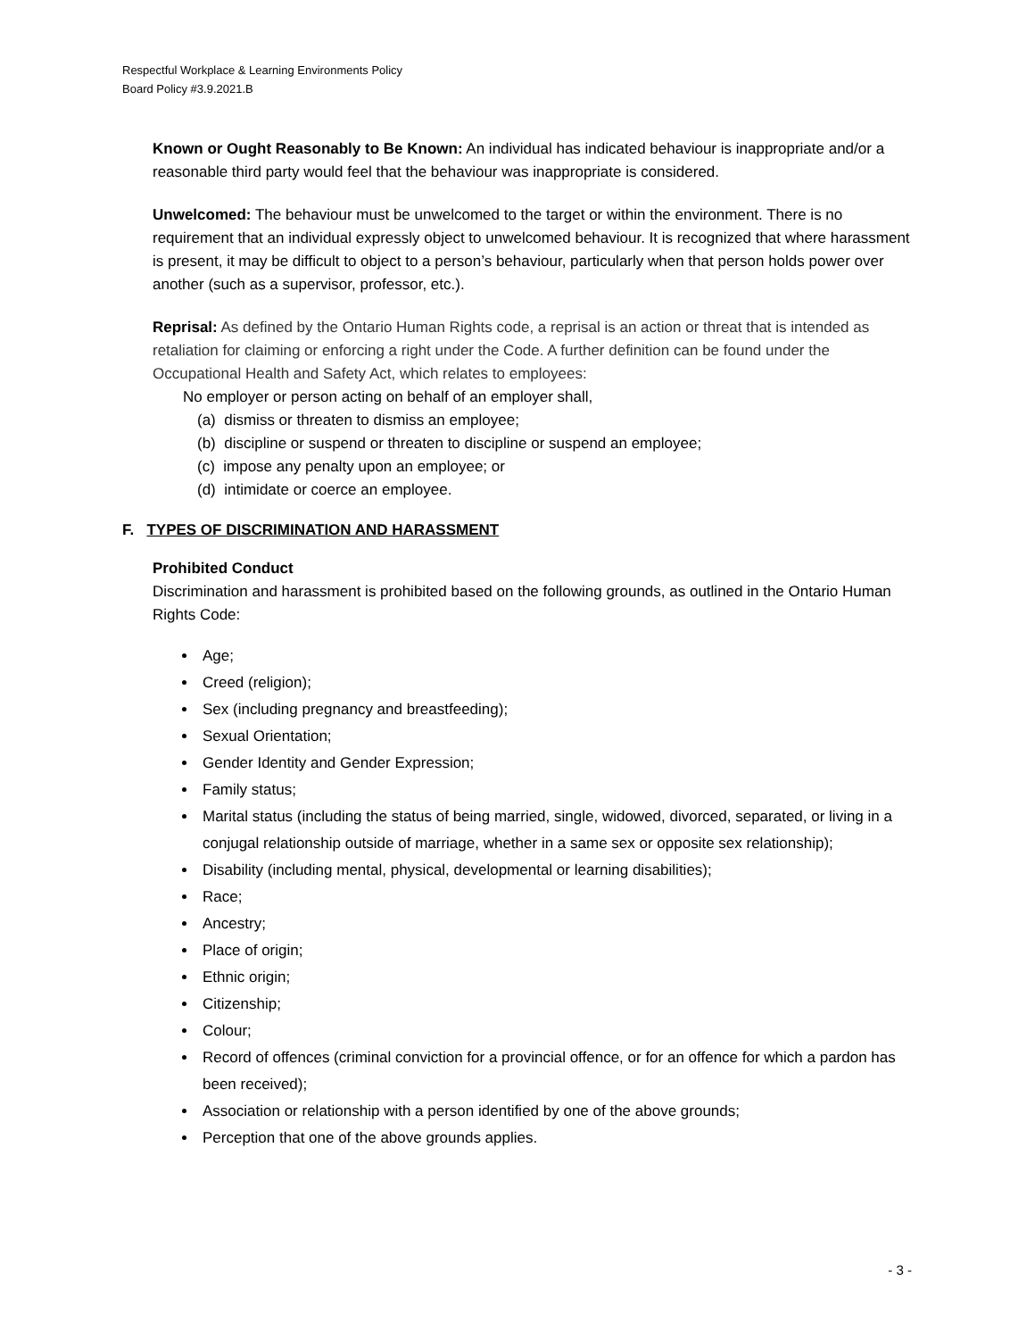Respectful Workplace & Learning Environments Policy
Board Policy #3.9.2021.B
Known or Ought Reasonably to Be Known: An individual has indicated behaviour is inappropriate and/or a reasonable third party would feel that the behaviour was inappropriate is considered.
Unwelcomed: The behaviour must be unwelcomed to the target or within the environment. There is no requirement that an individual expressly object to unwelcomed behaviour. It is recognized that where harassment is present, it may be difficult to object to a person’s behaviour, particularly when that person holds power over another (such as a supervisor, professor, etc.).
Reprisal: As defined by the Ontario Human Rights code, a reprisal is an action or threat that is intended as retaliation for claiming or enforcing a right under the Code. A further definition can be found under the Occupational Health and Safety Act, which relates to employees:
No employer or person acting on behalf of an employer shall,
(a) dismiss or threaten to dismiss an employee;
(b) discipline or suspend or threaten to discipline or suspend an employee;
(c) impose any penalty upon an employee; or
(d) intimidate or coerce an employee.
F. TYPES OF DISCRIMINATION AND HARASSMENT
Prohibited Conduct
Discrimination and harassment is prohibited based on the following grounds, as outlined in the Ontario Human Rights Code:
Age;
Creed (religion);
Sex (including pregnancy and breastfeeding);
Sexual Orientation;
Gender Identity and Gender Expression;
Family status;
Marital status (including the status of being married, single, widowed, divorced, separated, or living in a conjugal relationship outside of marriage, whether in a same sex or opposite sex relationship);
Disability (including mental, physical, developmental or learning disabilities);
Race;
Ancestry;
Place of origin;
Ethnic origin;
Citizenship;
Colour;
Record of offences (criminal conviction for a provincial offence, or for an offence for which a pardon has been received);
Association or relationship with a person identified by one of the above grounds;
Perception that one of the above grounds applies.
- 3 -